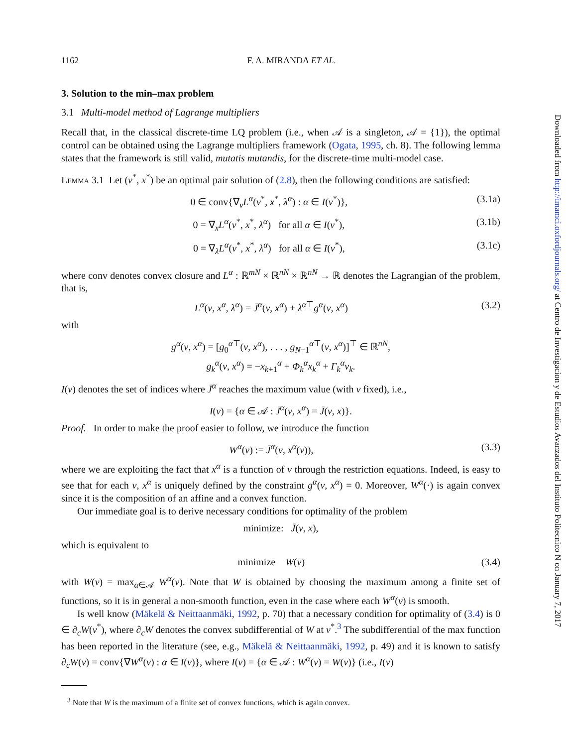1162 F. A. MIRANDA ET AL.
3. Solution to the min–max problem
3.1 Multi-model method of Lagrange multipliers
Recall that, in the classical discrete-time LQ problem (i.e., when 𝒜 is a singleton, 𝒜 = {1}), the optimal control can be obtained using the Lagrange multipliers framework (Ogata, 1995, ch. 8). The following lemma states that the framework is still valid, mutatis mutandis, for the discrete-time multi-model case.
Lemma 3.1 Let (v<sup>*</sup>, x<sup>*</sup>) be an optimal pair solution of (2.8), then the following conditions are satisfied:
0 ∈ conv{∇<sub>v</sub>L<sup>α</sup>(v<sup>*</sup>, x<sup>*</sup>, λ<sup>α</sup>) : α ∈ I(v<sup>*</sup>)}, (3.1a)
0 = ∇<sub>x</sub>L<sup>α</sup>(v<sup>*</sup>, x<sup>*</sup>, λ<sup>α</sup>) for all α ∈ I(v<sup>*</sup>), (3.1b)
0 = ∇<sub>λ</sub>L<sup>α</sup>(v<sup>*</sup>, x<sup>*</sup>, λ<sup>α</sup>) for all α ∈ I(v<sup>*</sup>), (3.1c)
where conv denotes convex closure and L<sup>α</sup> : ℝ<sup>mN</sup> × ℝ<sup>nN</sup> × ℝ<sup>nN</sup> → ℝ denotes the Lagrangian of the problem, that is,
L<sup>α</sup>(v, x<sup>α</sup>, λ<sup>α</sup>) = J̄<sup>α</sup>(v, x<sup>α</sup>) + λ<sup>α⊤</sup>g<sup>α</sup>(v, x<sup>α</sup>) (3.2)
with
g<sup>α</sup>(v, x<sup>α</sup>) = [g<sub>0</sub><sup>α⊤</sup>(v, x<sup>α</sup>), . . . , g<sub>N−1</sub><sup>α⊤</sup>(v, x<sup>α</sup>)]<sup>⊤</sup> ∈ ℝ<sup>nN</sup>,
g<sub>k</sub><sup>α</sup>(v, x<sup>α</sup>) = −x<sub>k+1</sub><sup>α</sup> + Φ<sub>k</sub><sup>α</sup>x<sub>k</sub><sup>α</sup> + Γ<sub>k</sub><sup>α</sup>v<sub>k</sub>.
I(v) denotes the set of indices where J̄<sup>α</sup> reaches the maximum value (with v fixed), i.e.,
I(v) = {α ∈ 𝒜 : J̄<sup>α</sup>(v, x<sup>α</sup>) = J̄(v, x)}.
Proof. In order to make the proof easier to follow, we introduce the function
W<sup>α</sup>(v) := J̄<sup>α</sup>(v, x<sup>α</sup>(v)), (3.3)
where we are exploiting the fact that x<sup>α</sup> is a function of v through the restriction equations. Indeed, is easy to see that for each v, x<sup>α</sup> is uniquely defined by the constraint g<sup>α</sup>(v, x<sup>α</sup>) = 0. Moreover, W<sup>α</sup>(·) is again convex since it is the composition of an affine and a convex function.
Our immediate goal is to derive necessary conditions for optimality of the problem
minimize: J̄(v, x),
which is equivalent to
minimize W(v) (3.4)
with W(v) = max<sub>α∈𝒜</sub> W<sup>α</sup>(v). Note that W is obtained by choosing the maximum among a finite set of functions, so it is in general a non-smooth function, even in the case where each W<sup>α</sup>(v) is smooth.
Is well know (Mäkelä & Neittaanmäki, 1992, p. 70) that a necessary condition for optimality of (3.4) is 0 ∈ ∂<sub>c</sub>W(v<sup>*</sup>), where ∂<sub>c</sub>W denotes the convex subdifferential of W at v<sup>*</sup>.<sup>3</sup> The subdifferential of the max function has been reported in the literature (see, e.g., Mäkelä & Neittaanmäki, 1992, p. 49) and it is known to satisfy ∂<sub>c</sub>W(v) = conv{∇W<sup>α</sup>(v) : α ∈ I(v)}, where I(v) = {α ∈ 𝒜 : W<sup>α</sup>(v) = W(v)} (i.e., I(v)
<sup>3</sup> Note that W is the maximum of a finite set of convex functions, which is again convex.
Downloaded from http://imamci.oxfordjournals.org/ at Centro de Investigacion y de Estudios Avanzados del Instituto Politecnico N on January 7, 2017